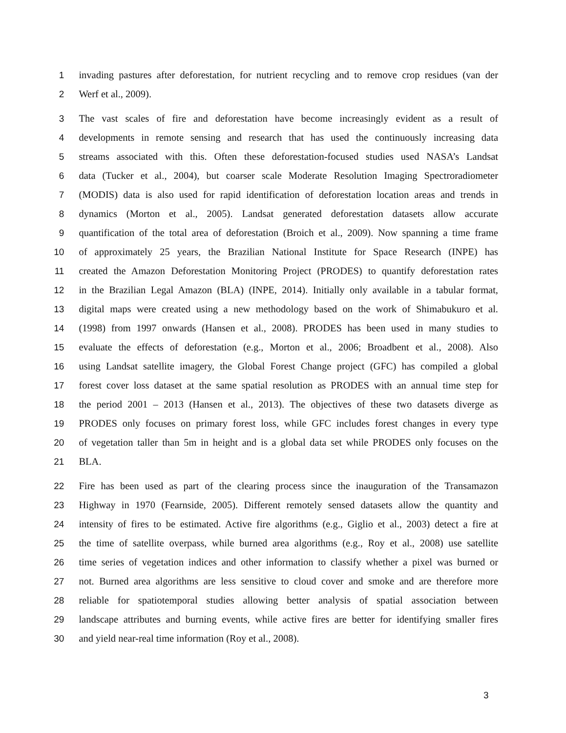1 invading pastures after deforestation, for nutrient recycling and to remove crop residues (van der
2 Werf et al., 2009).
3 The vast scales of fire and deforestation have become increasingly evident as a result of
4 developments in remote sensing and research that has used the continuously increasing data
5 streams associated with this. Often these deforestation-focused studies used NASA’s Landsat
6 data (Tucker et al., 2004), but coarser scale Moderate Resolution Imaging Spectroradiometer
7 (MODIS) data is also used for rapid identification of deforestation location areas and trends in
8 dynamics (Morton et al., 2005). Landsat generated deforestation datasets allow accurate
9 quantification of the total area of deforestation (Broich et al., 2009). Now spanning a time frame
10 of approximately 25 years, the Brazilian National Institute for Space Research (INPE) has
11 created the Amazon Deforestation Monitoring Project (PRODES) to quantify deforestation rates
12 in the Brazilian Legal Amazon (BLA) (INPE, 2014). Initially only available in a tabular format,
13 digital maps were created using a new methodology based on the work of Shimabukuro et al.
14 (1998) from 1997 onwards (Hansen et al., 2008). PRODES has been used in many studies to
15 evaluate the effects of deforestation (e.g., Morton et al., 2006; Broadbent et al., 2008). Also
16 using Landsat satellite imagery, the Global Forest Change project (GFC) has compiled a global
17 forest cover loss dataset at the same spatial resolution as PRODES with an annual time step for
18 the period 2001 – 2013 (Hansen et al., 2013). The objectives of these two datasets diverge as
19 PRODES only focuses on primary forest loss, while GFC includes forest changes in every type
20 of vegetation taller than 5m in height and is a global data set while PRODES only focuses on the
21 BLA.
22 Fire has been used as part of the clearing process since the inauguration of the Transamazon
23 Highway in 1970 (Fearnside, 2005). Different remotely sensed datasets allow the quantity and
24 intensity of fires to be estimated. Active fire algorithms (e.g., Giglio et al., 2003) detect a fire at
25 the time of satellite overpass, while burned area algorithms (e.g., Roy et al., 2008) use satellite
26 time series of vegetation indices and other information to classify whether a pixel was burned or
27 not. Burned area algorithms are less sensitive to cloud cover and smoke and are therefore more
28 reliable for spatiotemporal studies allowing better analysis of spatial association between
29 landscape attributes and burning events, while active fires are better for identifying smaller fires
30 and yield near-real time information (Roy et al., 2008).
3